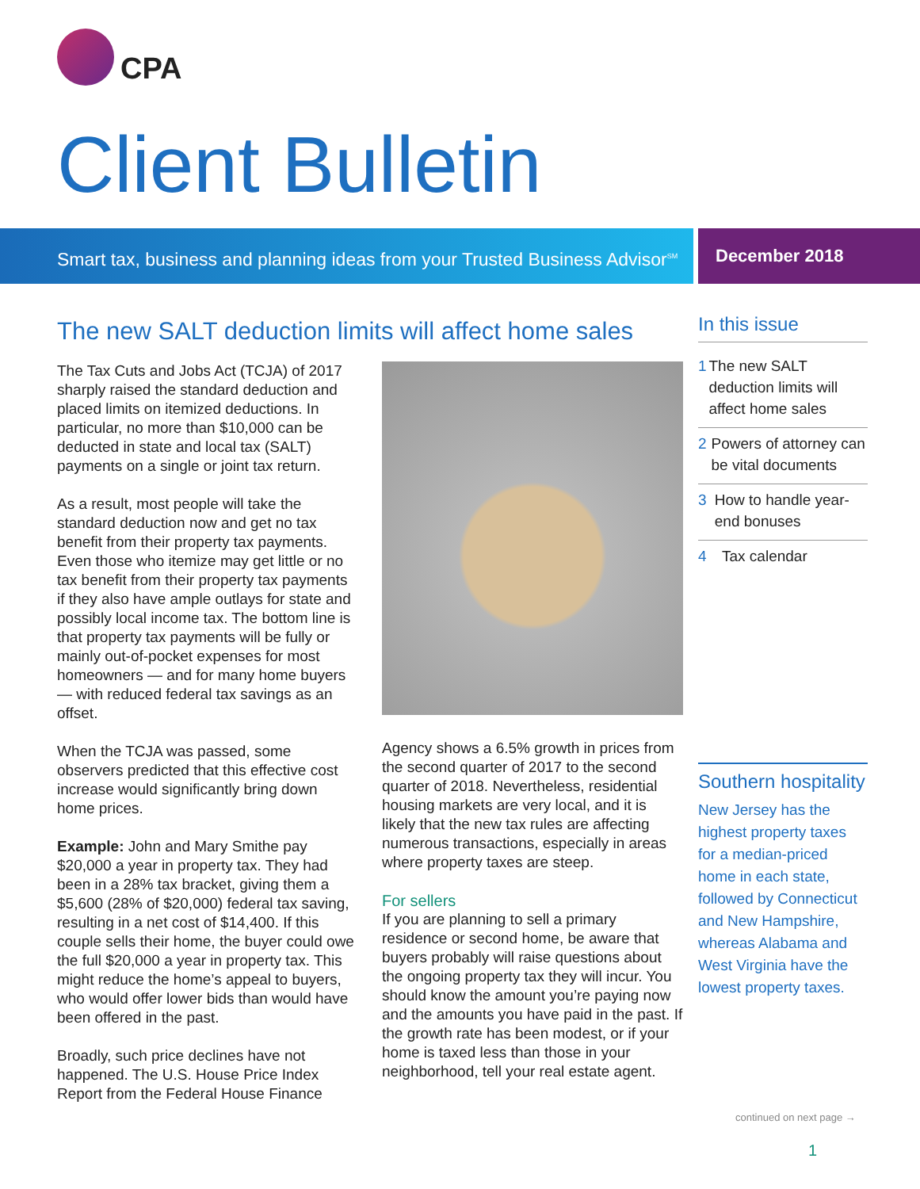CPA
Client Bulletin
Smart tax, business and planning ideas from your Trusted Business Advisor<sup>SM</sup>
December 2018
The new SALT deduction limits will affect home sales
The Tax Cuts and Jobs Act (TCJA) of 2017 sharply raised the standard deduction and placed limits on itemized deductions. In particular, no more than $10,000 can be deducted in state and local tax (SALT) payments on a single or joint tax return.
As a result, most people will take the standard deduction now and get no tax benefit from their property tax payments. Even those who itemize may get little or no tax benefit from their property tax payments if they also have ample outlays for state and possibly local income tax. The bottom line is that property tax payments will be fully or mainly out-of-pocket expenses for most homeowners — and for many home buyers — with reduced federal tax savings as an offset.
When the TCJA was passed, some observers predicted that this effective cost increase would significantly bring down home prices.
Example: John and Mary Smithe pay $20,000 a year in property tax. They had been in a 28% tax bracket, giving them a $5,600 (28% of $20,000) federal tax saving, resulting in a net cost of $14,400. If this couple sells their home, the buyer could owe the full $20,000 a year in property tax. This might reduce the home’s appeal to buyers, who would offer lower bids than would have been offered in the past.
Broadly, such price declines have not happened. The U.S. House Price Index Report from the Federal House Finance
Agency shows a 6.5% growth in prices from the second quarter of 2017 to the second quarter of 2018. Nevertheless, residential housing markets are very local, and it is likely that the new tax rules are affecting numerous transactions, especially in areas where property taxes are steep.
For sellers
If you are planning to sell a primary residence or second home, be aware that buyers probably will raise questions about the ongoing property tax they will incur. You should know the amount you’re paying now and the amounts you have paid in the past. If the growth rate has been modest, or if your home is taxed less than those in your neighborhood, tell your real estate agent.
In this issue
1 The new SALT deduction limits will affect home sales
2 Powers of attorney can be vital documents
3 How to handle year-end bonuses
4 Tax calendar
Southern hospitality
New Jersey has the highest property taxes for a median-priced home in each state, followed by Connecticut and New Hampshire, whereas Alabama and West Virginia have the lowest property taxes.
continued on next page →
1